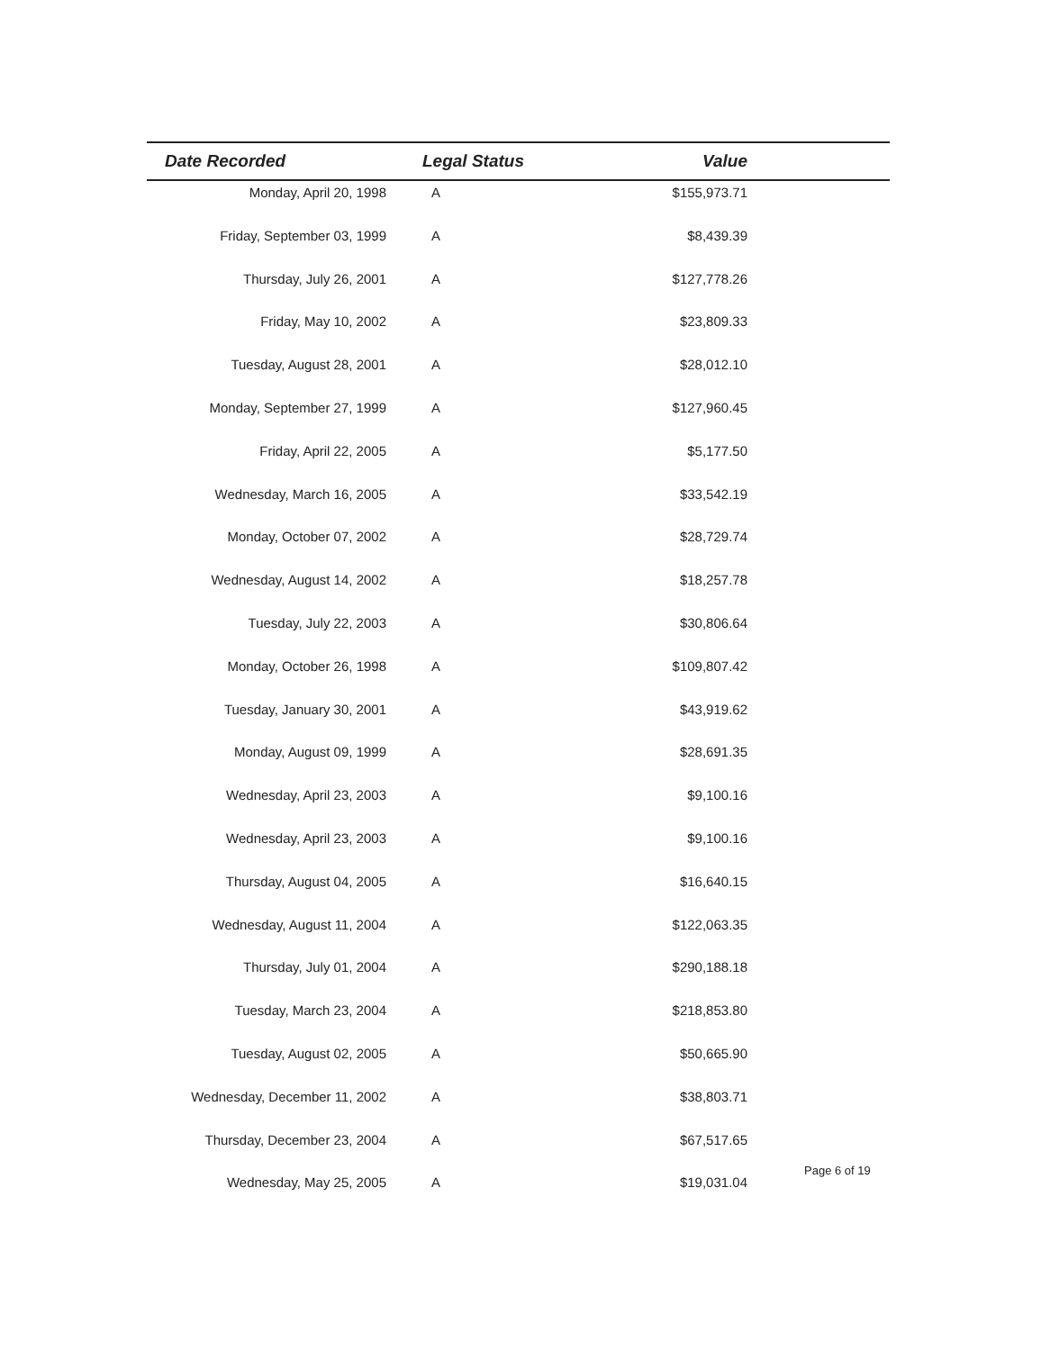| Date Recorded | Legal Status | Value | |
| --- | --- | --- | --- |
| Monday, April 20, 1998 | A | $155,973.71 | |
| Friday, September 03, 1999 | A | $8,439.39 | |
| Thursday, July 26, 2001 | A | $127,778.26 | |
| Friday, May 10, 2002 | A | $23,809.33 | |
| Tuesday, August 28, 2001 | A | $28,012.10 | |
| Monday, September 27, 1999 | A | $127,960.45 | |
| Friday, April 22, 2005 | A | $5,177.50 | |
| Wednesday, March 16, 2005 | A | $33,542.19 | |
| Monday, October 07, 2002 | A | $28,729.74 | |
| Wednesday, August 14, 2002 | A | $18,257.78 | |
| Tuesday, July 22, 2003 | A | $30,806.64 | |
| Monday, October 26, 1998 | A | $109,807.42 | |
| Tuesday, January 30, 2001 | A | $43,919.62 | |
| Monday, August 09, 1999 | A | $28,691.35 | |
| Wednesday, April 23, 2003 | A | $9,100.16 | |
| Wednesday, April 23, 2003 | A | $9,100.16 | |
| Thursday, August 04, 2005 | A | $16,640.15 | |
| Wednesday, August 11, 2004 | A | $122,063.35 | |
| Thursday, July 01, 2004 | A | $290,188.18 | |
| Tuesday, March 23, 2004 | A | $218,853.80 | |
| Tuesday, August 02, 2005 | A | $50,665.90 | |
| Wednesday, December 11, 2002 | A | $38,803.71 | |
| Thursday, December 23, 2004 | A | $67,517.65 | |
| Wednesday, May 25, 2005 | A | $19,031.04 | |
Page 6 of 19